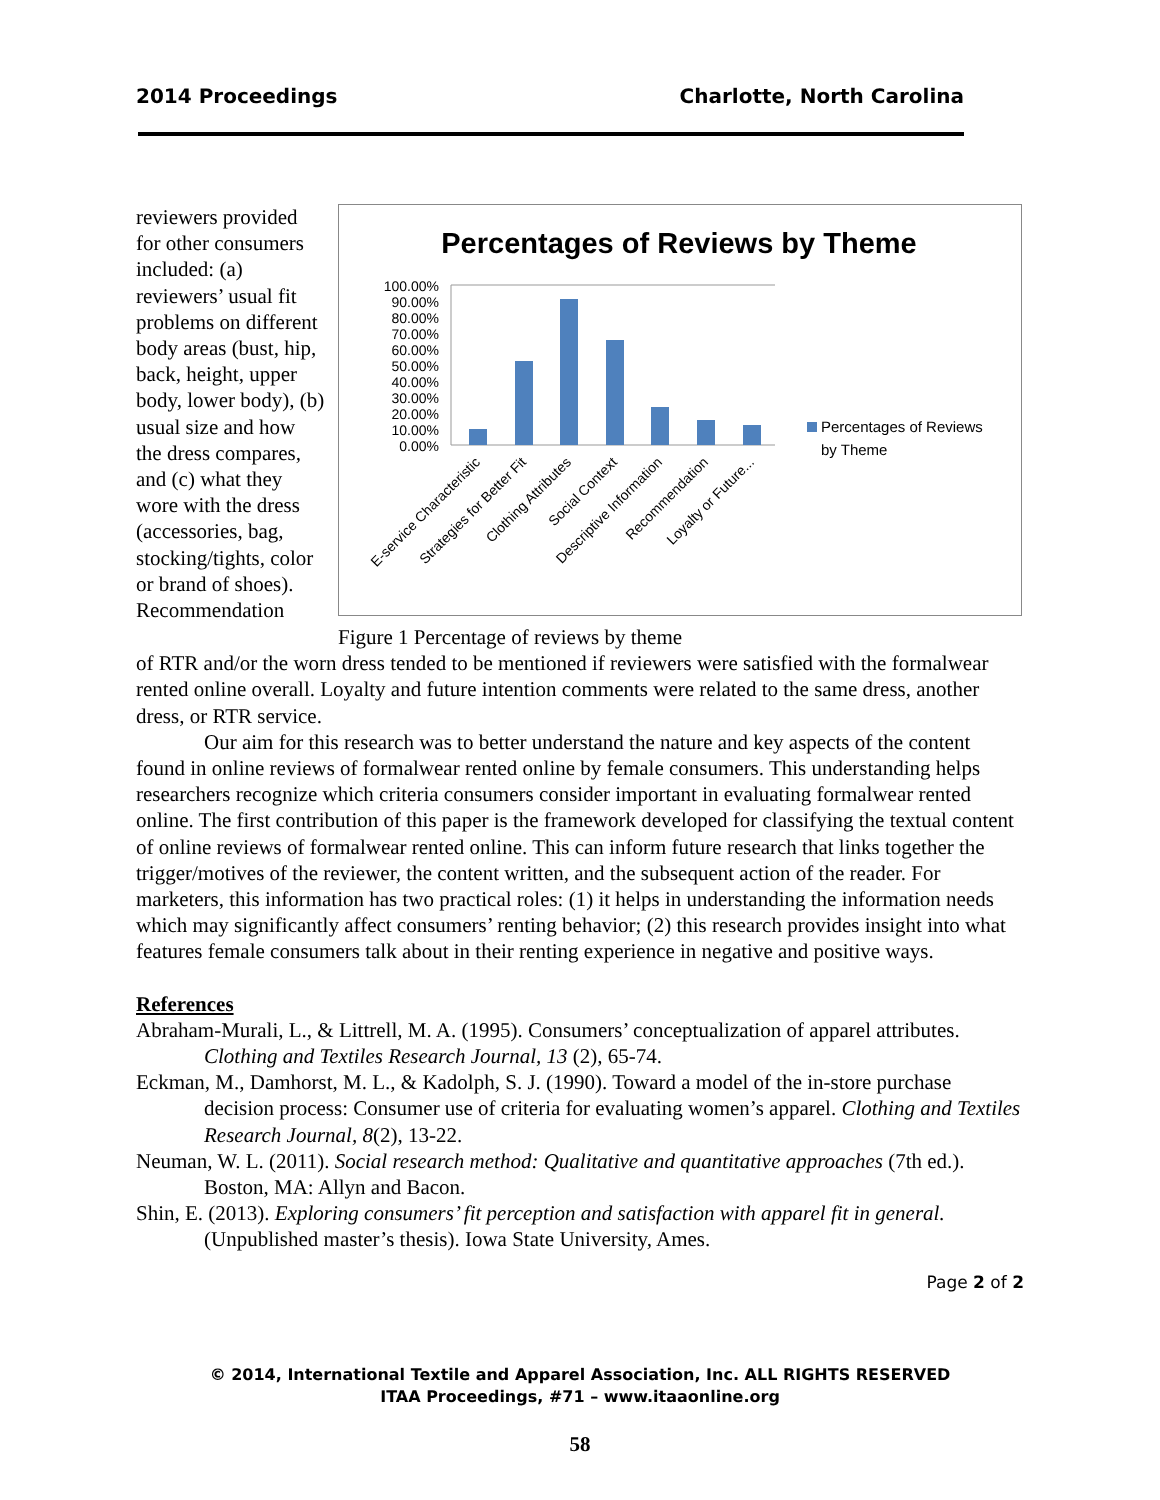2014 Proceedings Charlotte, North Carolina
reviewers provided for other consumers included: (a) reviewers’ usual fit problems on different body areas (bust, hip, back, height, upper body, lower body), (b) usual size and how the dress compares, and (c) what they wore with the dress (accessories, bag, stocking/tights, color or brand of shoes). Recommendation
Percentages of Reviews by Theme
100.00%
90.00%
80.00%
70.00%
60.00%
50.00%
40.00%
30.00%
20.00%
10.00%
0.00%
Percentages of Reviews
by Theme
E-service Characteristic
Strategies for Better Fit
Clothing Attributes
Social Context
Descriptive Information
Recommendation
Loyalty or Future...
Figure 1 Percentage of reviews by theme
of RTR and/or the worn dress tended to be mentioned if reviewers were satisfied with the formalwear rented online overall. Loyalty and future intention comments were related to the same dress, another dress, or RTR service.
Our aim for this research was to better understand the nature and key aspects of the content found in online reviews of formalwear rented online by female consumers. This understanding helps researchers recognize which criteria consumers consider important in evaluating formalwear rented online. The first contribution of this paper is the framework developed for classifying the textual content of online reviews of formalwear rented online. This can inform future research that links together the trigger/motives of the reviewer, the content written, and the subsequent action of the reader. For marketers, this information has two practical roles: (1) it helps in understanding the information needs which may significantly affect consumers’ renting behavior; (2) this research provides insight into what features female consumers talk about in their renting experience in negative and positive ways.
References
Abraham-Murali, L., & Littrell, M. A. (1995). Consumers’ conceptualization of apparel attributes. Clothing and Textiles Research Journal, 13 (2), 65-74.
Eckman, M., Damhorst, M. L., & Kadolph, S. J. (1990). Toward a model of the in-store purchase decision process: Consumer use of criteria for evaluating women’s apparel. Clothing and Textiles Research Journal, 8(2), 13-22.
Neuman, W. L. (2011). Social research method: Qualitative and quantitative approaches (7th ed.). Boston, MA: Allyn and Bacon.
Shin, E. (2013). Exploring consumers’ fit perception and satisfaction with apparel fit in general. (Unpublished master’s thesis). Iowa State University, Ames.
Page 2 of 2
© 2014, International Textile and Apparel Association, Inc. ALL RIGHTS RESERVED
ITAA Proceedings, #71 – www.itaaonline.org
58